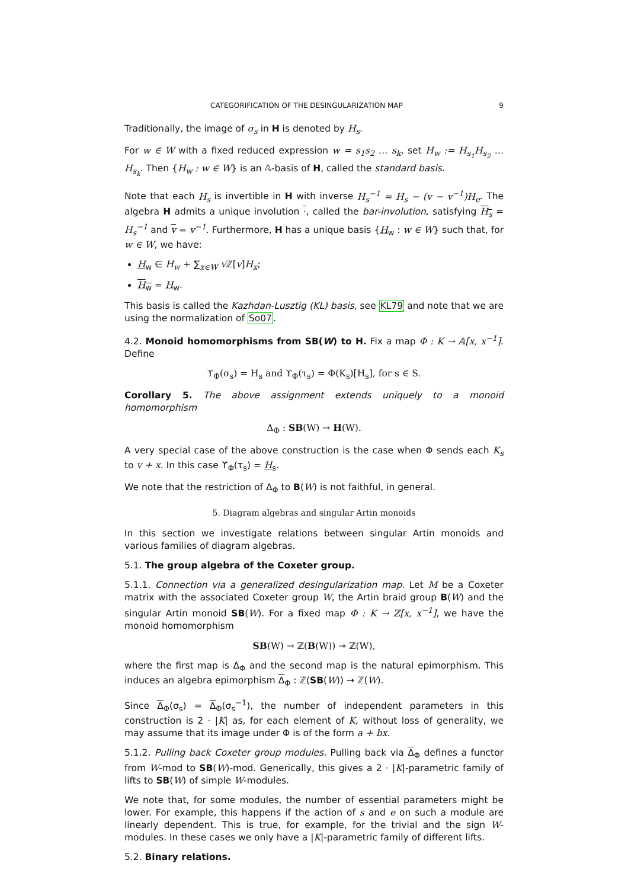CATEGORIFICATION OF THE DESINGULARIZATION MAP 9
Traditionally, the image of σ<sub>s</sub> in H is denoted by H<sub>s</sub>.
For w ∈ W with a fixed reduced expression w = s<sub>1</sub>s<sub>2</sub> … s<sub>k</sub>, set H<sub>w</sub> := H<sub>s<sub>1</sub></sub>H<sub>s<sub>2</sub></sub> … H<sub>s<sub>k</sub></sub>. Then {H<sub>w</sub> : w ∈ W} is an 𝔸-basis of H, called the standard basis.
Note that each H<sub>s</sub> is invertible in H with inverse H<sub>s</sub><sup>−1</sup> = H<sub>s</sub> − (v − v<sup>−1</sup>)H<sub>e</sub>. The algebra H admits a unique involution ·, called the bar-involution, satisfying H<sub>s</sub> = H<sub>s</sub><sup>−1</sup> and v = v<sup>−1</sup>. Furthermore, H has a unique basis {H<sub>w</sub> : w ∈ W} such that, for w ∈ W, we have:
H<sub>w</sub> ∈ H<sub>w</sub> + ∑<sub>x∈W</sub> v ℤ[v]H<sub>x</sub>;
H<sub>w</sub> = H<sub>w</sub>.
This basis is called the Kazhdan-Lusztig (KL) basis, see KL79 and note that we are using the normalization of So07.
4.2. Monoid homomorphisms from SB(W) to H. Fix a map Φ : K → 𝔸[x, x<sup>−1</sup>]. Define
ϒ<sub>Φ</sub>(σ<sub>s</sub>) = H<sub>s</sub> and ϒ<sub>Φ</sub>(τ<sub>s</sub>) = Φ(K<sub>s</sub>)[H<sub>s</sub>], for s ∈ S.
Corollary 5. The above assignment extends uniquely to a monoid homomorphism
Δ<sub>Φ</sub> : SB(W) → H(W).
A very special case of the above construction is the case when Φ sends each K<sub>s</sub> to v + x. In this case ϒ<sub>Φ</sub>(τ<sub>s</sub>) = H<sub>s</sub>.
We note that the restriction of Δ<sub>Φ</sub> to B(W) is not faithful, in general.
5. Diagram algebras and singular Artin monoids
In this section we investigate relations between singular Artin monoids and various families of diagram algebras.
5.1. The group algebra of the Coxeter group.
5.1.1. Connection via a generalized desingularization map. Let M be a Coxeter matrix with the associated Coxeter group W, the Artin braid group B(W) and the singular Artin monoid SB(W). For a fixed map Φ : K → ℤ[x, x<sup>−1</sup>], we have the monoid homomorphism
SB(W) → ℤ(B(W)) ↠ ℤ(W),
where the first map is Δ<sub>Φ</sub> and the second map is the natural epimorphism. This induces an algebra epimorphism Δ<sub>Φ</sub> : ℤ(SB(W)) → ℤ(W).
Since Δ<sub>Φ</sub>(σ<sub>s</sub>) = Δ<sub>Φ</sub>(σ<sub>s</sub><sup>−1</sup>), the number of independent parameters in this construction is 2 · |K| as, for each element of K, without loss of generality, we may assume that its image under Φ is of the form a + bx.
5.1.2. Pulling back Coxeter group modules. Pulling back via Δ<sub>Φ</sub> defines a functor from W-mod to SB(W)-mod. Generically, this gives a 2 · |K|-parametric family of lifts to SB(W) of simple W-modules.
We note that, for some modules, the number of essential parameters might be lower. For example, this happens if the action of s and e on such a module are linearly dependent. This is true, for example, for the trivial and the sign W-modules. In these cases we only have a |K|-parametric family of different lifts.
5.2. Binary relations.